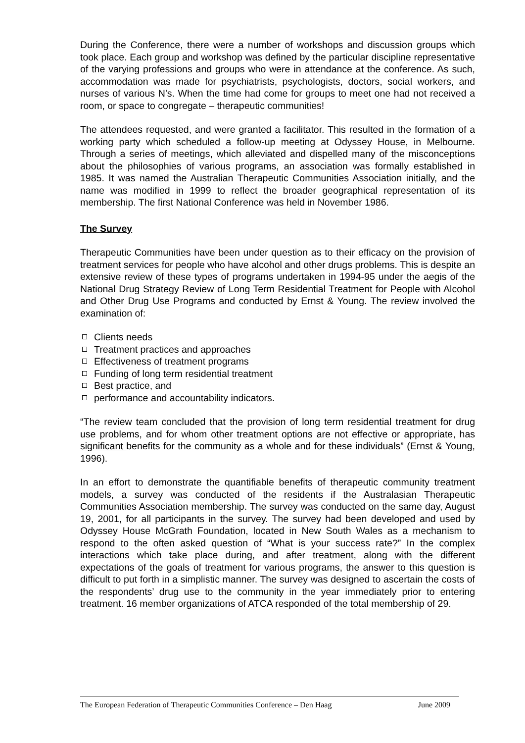During the Conference, there were a number of workshops and discussion groups which took place. Each group and workshop was defined by the particular discipline representative of the varying professions and groups who were in attendance at the conference. As such, accommodation was made for psychiatrists, psychologists, doctors, social workers, and nurses of various N’s. When the time had come for groups to meet one had not received a room, or space to congregate – therapeutic communities!
The attendees requested, and were granted a facilitator. This resulted in the formation of a working party which scheduled a follow-up meeting at Odyssey House, in Melbourne. Through a series of meetings, which alleviated and dispelled many of the misconceptions about the philosophies of various programs, an association was formally established in 1985. It was named the Australian Therapeutic Communities Association initially, and the name was modified in 1999 to reflect the broader geographical representation of its membership. The first National Conference was held in November 1986.
The Survey
Therapeutic Communities have been under question as to their efficacy on the provision of treatment services for people who have alcohol and other drugs problems. This is despite an extensive review of these types of programs undertaken in 1994-95 under the aegis of the National Drug Strategy Review of Long Term Residential Treatment for People with Alcohol and Other Drug Use Programs and conducted by Ernst & Young. The review involved the examination of:
Clients needs
Treatment practices and approaches
Effectiveness of treatment programs
Funding of long term residential treatment
Best practice, and
performance and accountability indicators.
“The review team concluded that the provision of long term residential treatment for drug use problems, and for whom other treatment options are not effective or appropriate, has significant benefits for the community as a whole and for these individuals” (Ernst & Young, 1996).
In an effort to demonstrate the quantifiable benefits of therapeutic community treatment models, a survey was conducted of the residents if the Australasian Therapeutic Communities Association membership. The survey was conducted on the same day, August 19, 2001, for all participants in the survey. The survey had been developed and used by Odyssey House McGrath Foundation, located in New South Wales as a mechanism to respond to the often asked question of “What is your success rate?” In the complex interactions which take place during, and after treatment, along with the different expectations of the goals of treatment for various programs, the answer to this question is difficult to put forth in a simplistic manner. The survey was designed to ascertain the costs of the respondents’ drug use to the community in the year immediately prior to entering treatment. 16 member organizations of ATCA responded of the total membership of 29.
The European Federation of Therapeutic Communities Conference – Den Haag June 2009